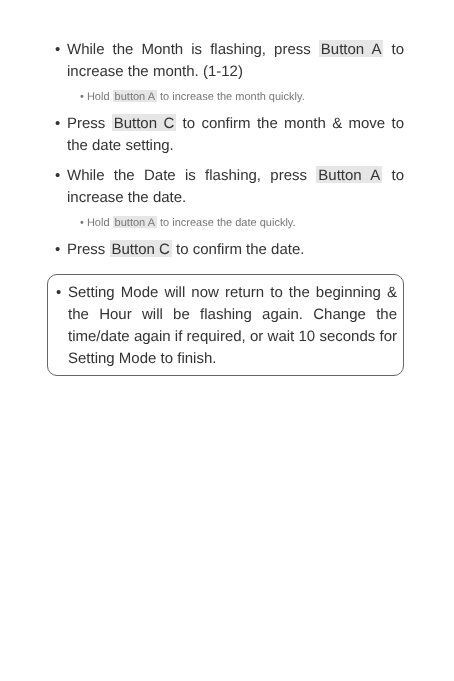• While the Month is flashing, press Button A to increase the month. (1-12)
• Hold button A to increase the month quickly.
• Press Button C to confirm the month & move to the date setting.
• While the Date is flashing, press Button A to increase the date.
• Hold button A to increase the date quickly.
• Press Button C to confirm the date.
• Setting Mode will now return to the beginning & the Hour will be flashing again. Change the time/date again if required, or wait 10 seconds for Setting Mode to finish.